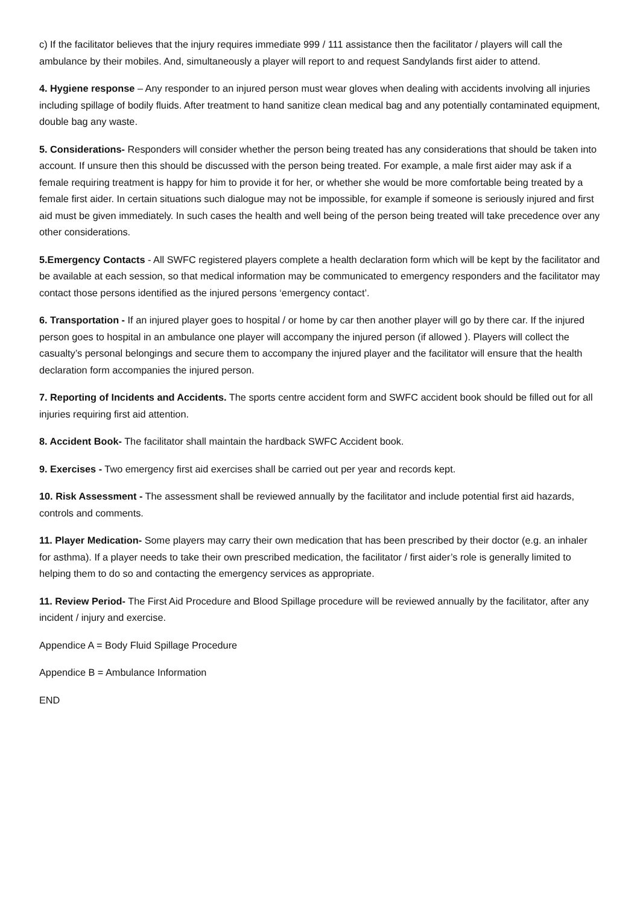c) If the facilitator believes that the injury requires immediate 999 / 111 assistance then the facilitator / players will call the ambulance by their mobiles. And, simultaneously a player will report to and request Sandylands first aider to attend.
4. Hygiene response – Any responder to an injured person must wear gloves when dealing with accidents involving all injuries including spillage of bodily fluids. After treatment to hand sanitize clean medical bag and any potentially contaminated equipment, double bag any waste.
5. Considerations- Responders will consider whether the person being treated has any considerations that should be taken into account. If unsure then this should be discussed with the person being treated. For example, a male first aider may ask if a female requiring treatment is happy for him to provide it for her, or whether she would be more comfortable being treated by a female first aider. In certain situations such dialogue may not be impossible, for example if someone is seriously injured and first aid must be given immediately. In such cases the health and well being of the person being treated will take precedence over any other considerations.
5.Emergency Contacts - All SWFC registered players complete a health declaration form which will be kept by the facilitator and be available at each session, so that medical information may be communicated to emergency responders and the facilitator may contact those persons identified as the injured persons ‘emergency contact’.
6. Transportation - If an injured player goes to hospital / or home by car then another player will go by there car. If the injured person goes to hospital in an ambulance one player will accompany the injured person (if allowed ). Players will collect the casualty’s personal belongings and secure them to accompany the injured player and the facilitator will ensure that the health declaration form accompanies the injured person.
7. Reporting of Incidents and Accidents. The sports centre accident form and SWFC accident book should be filled out for all injuries requiring first aid attention.
8. Accident Book- The facilitator shall maintain the hardback SWFC Accident book.
9. Exercises - Two emergency first aid exercises shall be carried out per year and records kept.
10. Risk Assessment - The assessment shall be reviewed annually by the facilitator and include potential first aid hazards, controls and comments.
11. Player Medication- Some players may carry their own medication that has been prescribed by their doctor (e.g. an inhaler for asthma). If a player needs to take their own prescribed medication, the facilitator / first aider’s role is generally limited to helping them to do so and contacting the emergency services as appropriate.
11. Review Period- The First Aid Procedure and Blood Spillage procedure will be reviewed annually by the facilitator, after any incident / injury and exercise.
Appendice A = Body Fluid Spillage Procedure
Appendice B = Ambulance Information
END